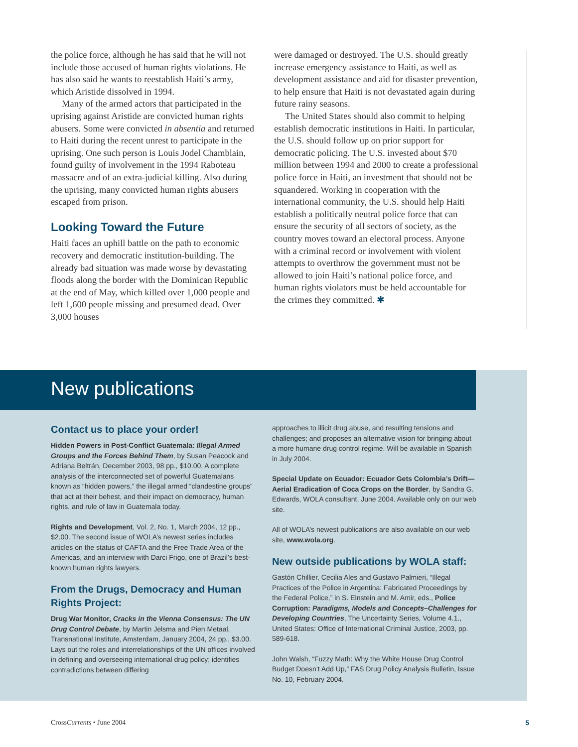the police force, although he has said that he will not include those accused of human rights violations. He has also said he wants to reestablish Haiti’s army, which Aristide dissolved in 1994.
Many of the armed actors that participated in the uprising against Aristide are convicted human rights abusers. Some were convicted in absentia and returned to Haiti during the recent unrest to participate in the uprising. One such person is Louis Jodel Chamblain, found guilty of involvement in the 1994 Raboteau massacre and of an extra-judicial killing. Also during the uprising, many convicted human rights abusers escaped from prison.
Looking Toward the Future
Haiti faces an uphill battle on the path to economic recovery and democratic institution-building. The already bad situation was made worse by devastating floods along the border with the Dominican Republic at the end of May, which killed over 1,000 people and left 1,600 people missing and presumed dead. Over 3,000 houses
were damaged or destroyed. The U.S. should greatly increase emergency assistance to Haiti, as well as development assistance and aid for disaster prevention, to help ensure that Haiti is not devastated again during future rainy seasons.
The United States should also commit to helping establish democratic institutions in Haiti. In particular, the U.S. should follow up on prior support for democratic policing. The U.S. invested about $70 million between 1994 and 2000 to create a professional police force in Haiti, an investment that should not be squandered. Working in cooperation with the international community, the U.S. should help Haiti establish a politically neutral police force that can ensure the security of all sectors of society, as the country moves toward an electoral process. Anyone with a criminal record or involvement with violent attempts to overthrow the government must not be allowed to join Haiti’s national police force, and human rights violators must be held accountable for the crimes they committed. ✱
New publications
Contact us to place your order!
Hidden Powers in Post-Conflict Guatemala: Illegal Armed Groups and the Forces Behind Them, by Susan Peacock and Adriana Beltrán, December 2003, 98 pp., $10.00. A complete analysis of the interconnected set of powerful Guatemalans known as “hidden powers,” the illegal armed “clandestine groups” that act at their behest, and their impact on democracy, human rights, and rule of law in Guatemala today.
Rights and Development, Vol. 2, No. 1, March 2004, 12 pp., $2.00. The second issue of WOLA’s newest series includes articles on the status of CAFTA and the Free Trade Area of the Americas, and an interview with Darci Frigo, one of Brazil’s best-known human rights lawyers.
From the Drugs, Democracy and Human Rights Project:
Drug War Monitor, Cracks in the Vienna Consensus: The UN Drug Control Debate, by Martin Jelsma and Pien Metaal, Transnational Institute, Amsterdam, January 2004, 24 pp., $3.00. Lays out the roles and interrelationships of the UN offices involved in defining and overseeing international drug policy; identifies contradictions between differing
approaches to illicit drug abuse, and resulting tensions and challenges; and proposes an alternative vision for bringing about a more humane drug control regime. Will be available in Spanish in July 2004.
Special Update on Ecuador: Ecuador Gets Colombia’s Drift—Aerial Eradication of Coca Crops on the Border, by Sandra G. Edwards, WOLA consultant, June 2004. Available only on our web site.
All of WOLA’s newest publications are also available on our web site, www.wola.org.
New outside publications by WOLA staff:
Gastón Chillier, Cecilia Ales and Gustavo Palmieri, “Illegal Practices of the Police in Argentina: Fabricated Proceedings by the Federal Police,” in S. Einstein and M. Amir, eds., Police Corruption: Paradigms, Models and Concepts–Challenges for Developing Countries, The Uncertainty Series, Volume 4.1., United States: Office of International Criminal Justice, 2003, pp. 589-618.
John Walsh, “Fuzzy Math: Why the White House Drug Control Budget Doesn’t Add Up,” FAS Drug Policy Analysis Bulletin, Issue No. 10, February 2004.
CrossCurrents • June 2004 5